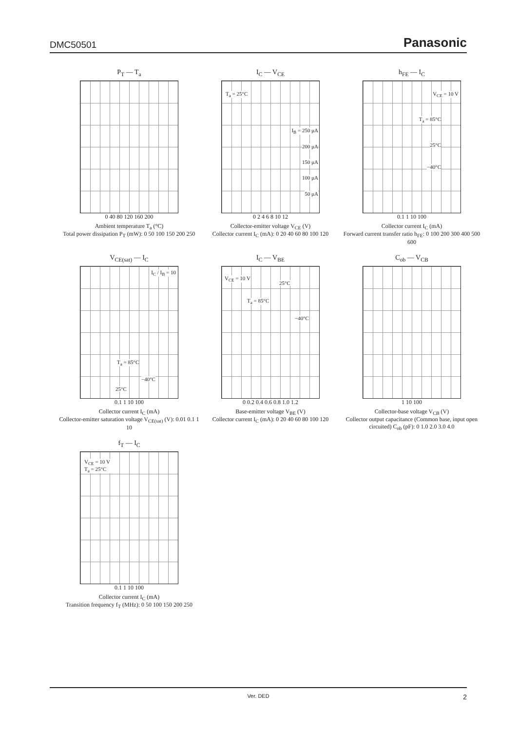DMC50501 Panasonic
P<sub>T</sub> — T<sub>a</sub>
0 40 80 120 160 200
Ambient temperature T<sub>a</sub> (°C)
Total power dissipation P<sub>T</sub> (mW): 0 50 100 150 200 250
I<sub>C</sub> — V<sub>CE</sub>
T<sub>a</sub> = 25°C
I<sub>B</sub> = 250 μA
200 μA
150 μA
100 μA
50 μA
0 2 4 6 8 10 12
Collector-emitter voltage V<sub>CE</sub> (V)
Collector current I<sub>C</sub> (mA): 0 20 40 60 80 100 120
h<sub>FE</sub> — I<sub>C</sub>
V<sub>CE</sub> = 10 V
T<sub>a</sub> = 85°C
25°C
−40°C
0.1 1 10 100
Collector current I<sub>C</sub> (mA)
Forward current transfer ratio h<sub>FE</sub>: 0 100 200 300 400 500 600
V<sub>CE(sat)</sub> — I<sub>C</sub>
I<sub>C</sub> / I<sub>B</sub> = 10
T<sub>a</sub> = 85°C
−40°C
25°C
0.1 1 10 100
Collector current I<sub>C</sub> (mA)
Collector-emitter saturation voltage V<sub>CE(sat)</sub> (V): 0.01 0.1 1 10
I<sub>C</sub> — V<sub>BE</sub>
V<sub>CE</sub> = 10 V
25°C
T<sub>a</sub> = 85°C
−40°C
0 0.2 0.4 0.6 0.8 1.0 1.2
Base-emitter voltage V<sub>BE</sub> (V)
Collector current I<sub>C</sub> (mA): 0 20 40 60 80 100 120
C<sub>ob</sub> — V<sub>CB</sub>
1 10 100
Collector-base voltage V<sub>CB</sub> (V)
Collector output capacitance (Common base, input open circuited) C<sub>ob</sub> (pF): 0 1.0 2.0 3.0 4.0
f<sub>T</sub> — I<sub>C</sub>
V<sub>CE</sub> = 10 V
T<sub>a</sub> = 25°C
0.1 1 10 100
Collector current I<sub>C</sub> (mA)
Transition frequency f<sub>T</sub> (MHz): 0 50 100 150 200 250
Ver. DED 2